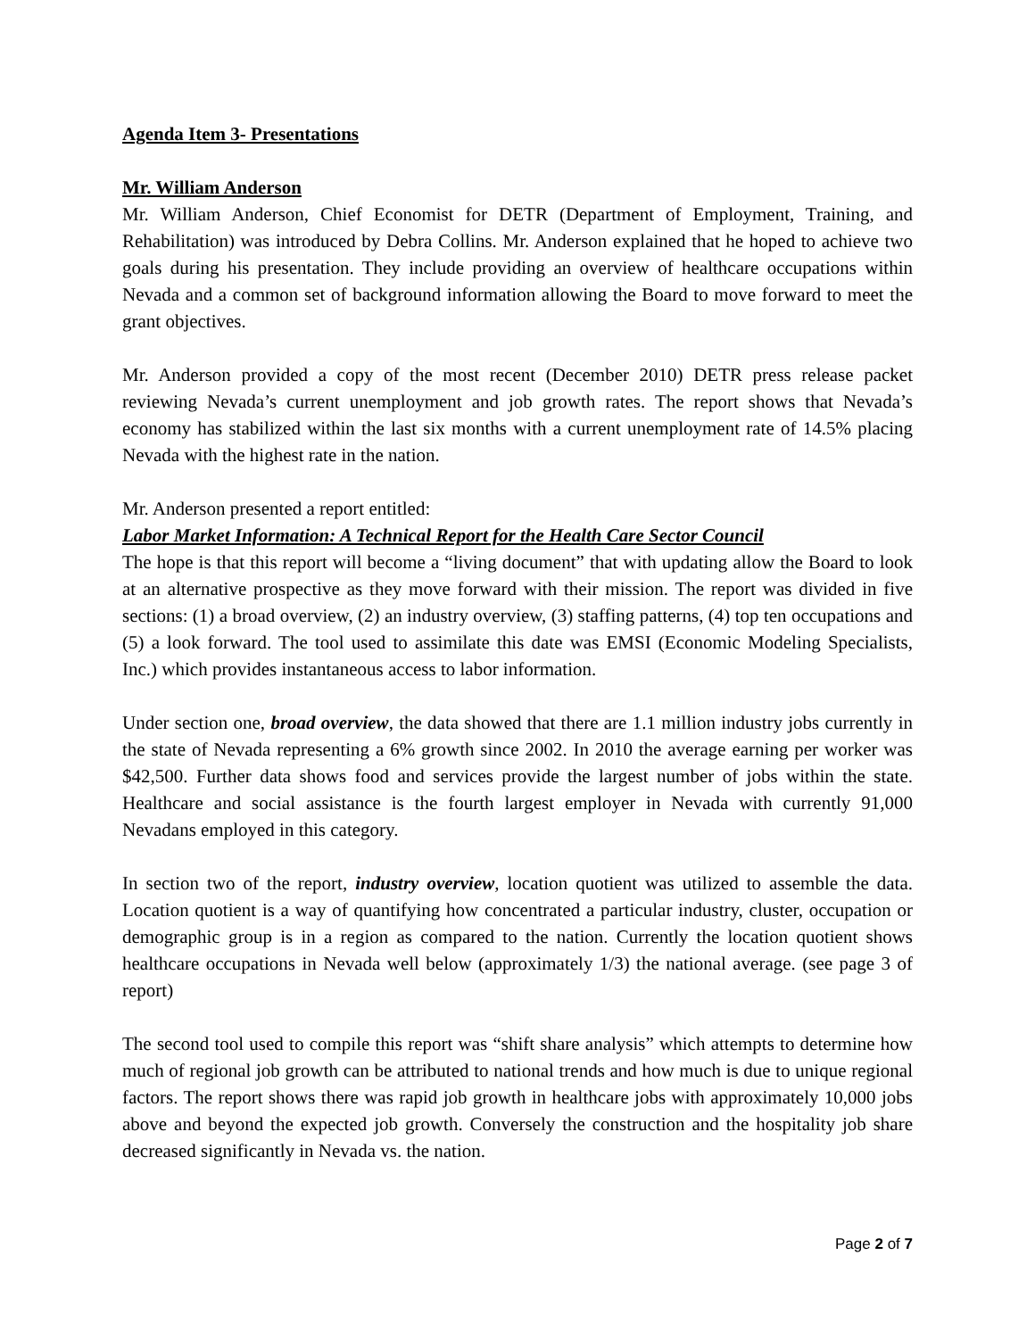Agenda Item 3- Presentations
Mr. William Anderson
Mr. William Anderson, Chief Economist for DETR (Department of Employment, Training, and Rehabilitation) was introduced by Debra Collins. Mr. Anderson explained that he hoped to achieve two goals during his presentation. They include providing an overview of healthcare occupations within Nevada and a common set of background information allowing the Board to move forward to meet the grant objectives.
Mr. Anderson provided a copy of the most recent (December 2010) DETR press release packet reviewing Nevada’s current unemployment and job growth rates. The report shows that Nevada’s economy has stabilized within the last six months with a current unemployment rate of 14.5% placing Nevada with the highest rate in the nation.
Mr. Anderson presented a report entitled:
Labor Market Information: A Technical Report for the Health Care Sector Council
The hope is that this report will become a “living document” that with updating allow the Board to look at an alternative prospective as they move forward with their mission. The report was divided in five sections: (1) a broad overview, (2) an industry overview, (3) staffing patterns, (4) top ten occupations and (5) a look forward. The tool used to assimilate this date was EMSI (Economic Modeling Specialists, Inc.) which provides instantaneous access to labor information.
Under section one, broad overview, the data showed that there are 1.1 million industry jobs currently in the state of Nevada representing a 6% growth since 2002. In 2010 the average earning per worker was $42,500. Further data shows food and services provide the largest number of jobs within the state. Healthcare and social assistance is the fourth largest employer in Nevada with currently 91,000 Nevadans employed in this category.
In section two of the report, industry overview, location quotient was utilized to assemble the data. Location quotient is a way of quantifying how concentrated a particular industry, cluster, occupation or demographic group is in a region as compared to the nation. Currently the location quotient shows healthcare occupations in Nevada well below (approximately 1/3) the national average. (see page 3 of report)
The second tool used to compile this report was “shift share analysis” which attempts to determine how much of regional job growth can be attributed to national trends and how much is due to unique regional factors. The report shows there was rapid job growth in healthcare jobs with approximately 10,000 jobs above and beyond the expected job growth. Conversely the construction and the hospitality job share decreased significantly in Nevada vs. the nation.
Page 2 of 7